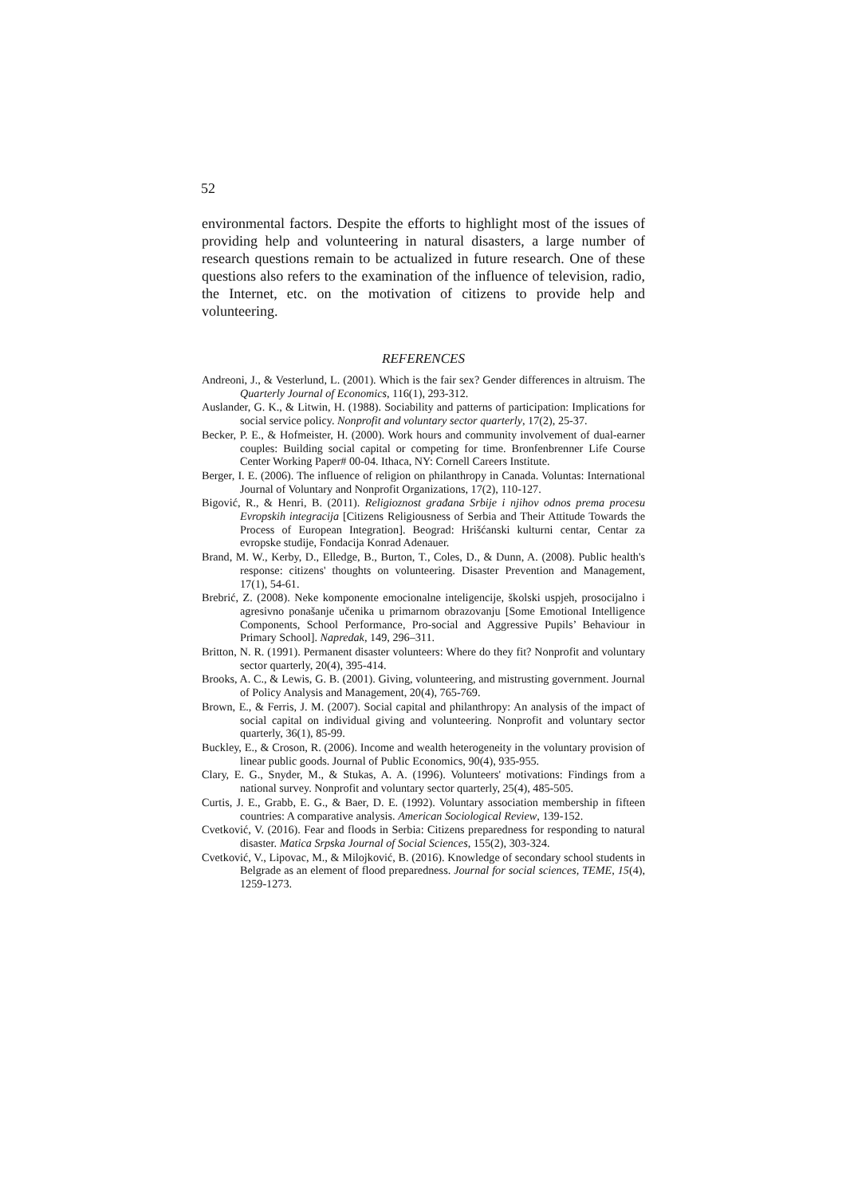52
environmental factors. Despite the efforts to highlight most of the issues of providing help and volunteering in natural disasters, a large number of research questions remain to be actualized in future research. One of these questions also refers to the examination of the influence of television, radio, the Internet, etc. on the motivation of citizens to provide help and volunteering.
REFERENCES
Andreoni, J., & Vesterlund, L. (2001). Which is the fair sex? Gender differences in altruism. The Quarterly Journal of Economics, 116(1), 293-312.
Auslander, G. K., & Litwin, H. (1988). Sociability and patterns of participation: Implications for social service policy. Nonprofit and voluntary sector quarterly, 17(2), 25-37.
Becker, P. E., & Hofmeister, H. (2000). Work hours and community involvement of dual-earner couples: Building social capital or competing for time. Bronfenbrenner Life Course Center Working Paper# 00-04. Ithaca, NY: Cornell Careers Institute.
Berger, I. E. (2006). The influence of religion on philanthropy in Canada. Voluntas: International Journal of Voluntary and Nonprofit Organizations, 17(2), 110-127.
Bigović, R., & Henri, B. (2011). Religioznost građana Srbije i njihov odnos prema procesu Evropskih integracija [Citizens Religiousness of Serbia and Their Attitude Towards the Process of European Integration]. Beograd: Hrišćanski kulturni centar, Centar za evropske studije, Fondacija Konrad Adenauer.
Brand, M. W., Kerby, D., Elledge, B., Burton, T., Coles, D., & Dunn, A. (2008). Public health's response: citizens' thoughts on volunteering. Disaster Prevention and Management, 17(1), 54-61.
Brebrić, Z. (2008). Neke komponente emocionalne inteligencije, školski uspjeh, prosocijalno i agresivno ponašanje učenika u primarnom obrazovanju [Some Emotional Intelligence Components, School Performance, Pro-social and Aggressive Pupils’ Behaviour in Primary School]. Napredak, 149, 296–311.
Britton, N. R. (1991). Permanent disaster volunteers: Where do they fit? Nonprofit and voluntary sector quarterly, 20(4), 395-414.
Brooks, A. C., & Lewis, G. B. (2001). Giving, volunteering, and mistrusting government. Journal of Policy Analysis and Management, 20(4), 765-769.
Brown, E., & Ferris, J. M. (2007). Social capital and philanthropy: An analysis of the impact of social capital on individual giving and volunteering. Nonprofit and voluntary sector quarterly, 36(1), 85-99.
Buckley, E., & Croson, R. (2006). Income and wealth heterogeneity in the voluntary provision of linear public goods. Journal of Public Economics, 90(4), 935-955.
Clary, E. G., Snyder, M., & Stukas, A. A. (1996). Volunteers' motivations: Findings from a national survey. Nonprofit and voluntary sector quarterly, 25(4), 485-505.
Curtis, J. E., Grabb, E. G., & Baer, D. E. (1992). Voluntary association membership in fifteen countries: A comparative analysis. American Sociological Review, 139-152.
Cvetković, V. (2016). Fear and floods in Serbia: Citizens preparedness for responding to natural disaster. Matica Srpska Journal of Social Sciences, 155(2), 303-324.
Cvetković, V., Lipovac, M., & Milojković, B. (2016). Knowledge of secondary school students in Belgrade as an element of flood preparedness. Journal for social sciences, TEME, 15(4), 1259-1273.